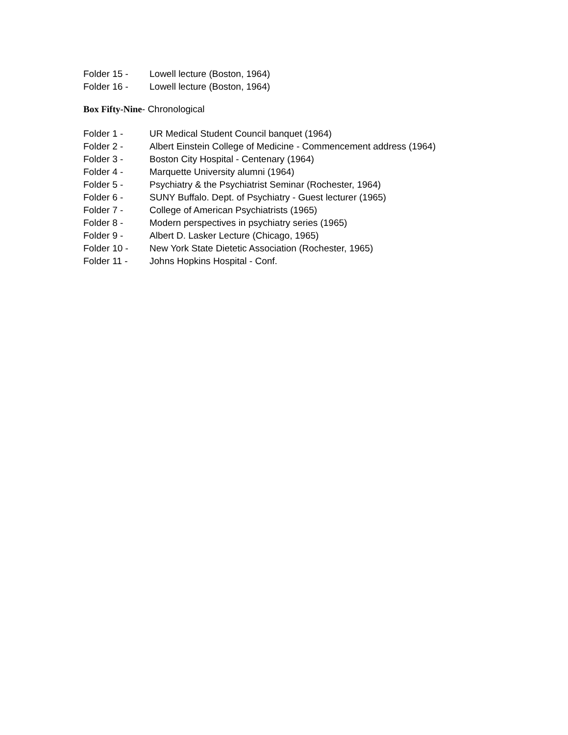Folder 15 - Lowell lecture (Boston, 1964)
Folder 16 - Lowell lecture (Boston, 1964)
Box Fifty-Nine- Chronological
Folder 1 - UR Medical Student Council banquet (1964)
Folder 2 - Albert Einstein College of Medicine - Commencement address (1964)
Folder 3 - Boston City Hospital - Centenary (1964)
Folder 4 - Marquette University alumni (1964)
Folder 5 - Psychiatry & the Psychiatrist Seminar (Rochester, 1964)
Folder 6 - SUNY Buffalo. Dept. of Psychiatry - Guest lecturer (1965)
Folder 7 - College of American Psychiatrists (1965)
Folder 8 - Modern perspectives in psychiatry series (1965)
Folder 9 - Albert D. Lasker Lecture (Chicago, 1965)
Folder 10 - New York State Dietetic Association (Rochester, 1965)
Folder 11 - Johns Hopkins Hospital - Conf.